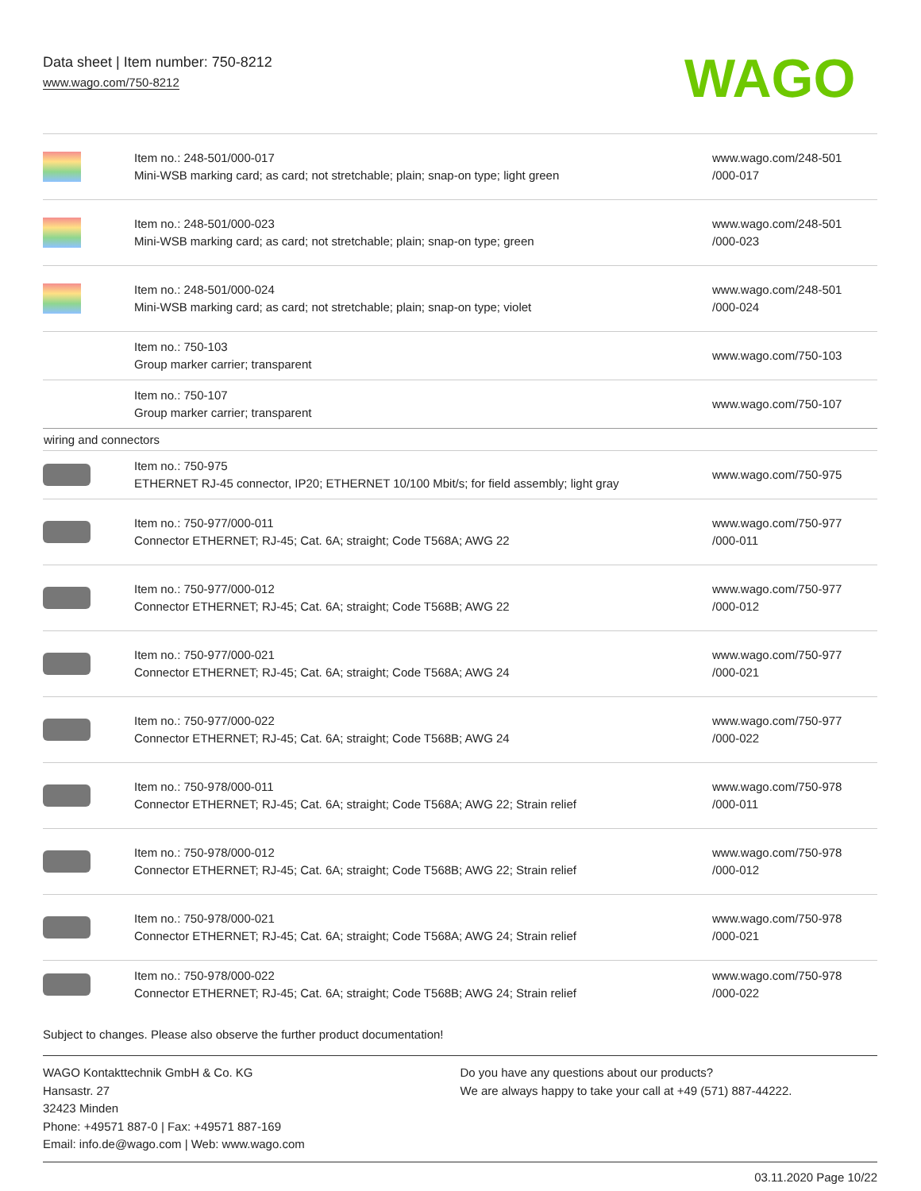Data sheet | Item number: 750-8212
www.wago.com/750-8212
WAGO
| | Item no.: 248-501/000-017 Mini-WSB marking card; as card; not stretchable; plain; snap-on type; light green | www.wago.com/248-501 /000-017 |
| | Item no.: 248-501/000-023 Mini-WSB marking card; as card; not stretchable; plain; snap-on type; green | www.wago.com/248-501 /000-023 |
| | Item no.: 248-501/000-024 Mini-WSB marking card; as card; not stretchable; plain; snap-on type; violet | www.wago.com/248-501 /000-024 |
| | Item no.: 750-103 Group marker carrier; transparent | www.wago.com/750-103 |
| | Item no.: 750-107 Group marker carrier; transparent | www.wago.com/750-107 |
| wiring and connectors | | |
| | Item no.: 750-975 ETHERNET RJ-45 connector, IP20; ETHERNET 10/100 Mbit/s; for field assembly; light gray | www.wago.com/750-975 |
| | Item no.: 750-977/000-011 Connector ETHERNET; RJ-45; Cat. 6A; straight; Code T568A; AWG 22 | www.wago.com/750-977 /000-011 |
| | Item no.: 750-977/000-012 Connector ETHERNET; RJ-45; Cat. 6A; straight; Code T568B; AWG 22 | www.wago.com/750-977 /000-012 |
| | Item no.: 750-977/000-021 Connector ETHERNET; RJ-45; Cat. 6A; straight; Code T568A; AWG 24 | www.wago.com/750-977 /000-021 |
| | Item no.: 750-977/000-022 Connector ETHERNET; RJ-45; Cat. 6A; straight; Code T568B; AWG 24 | www.wago.com/750-977 /000-022 |
| | Item no.: 750-978/000-011 Connector ETHERNET; RJ-45; Cat. 6A; straight; Code T568A; AWG 22; Strain relief | www.wago.com/750-978 /000-011 |
| | Item no.: 750-978/000-012 Connector ETHERNET; RJ-45; Cat. 6A; straight; Code T568B; AWG 22; Strain relief | www.wago.com/750-978 /000-012 |
| | Item no.: 750-978/000-021 Connector ETHERNET; RJ-45; Cat. 6A; straight; Code T568A; AWG 24; Strain relief | www.wago.com/750-978 /000-021 |
| | Item no.: 750-978/000-022 Connector ETHERNET; RJ-45; Cat. 6A; straight; Code T568B; AWG 24; Strain relief | www.wago.com/750-978 /000-022 |
Subject to changes. Please also observe the further product documentation!
WAGO Kontakttechnik GmbH & Co. KG
Hansastr. 27
32423 Minden
Phone: +49571 887-0 | Fax: +49571 887-169
Email: info.de@wago.com | Web: www.wago.com
Do you have any questions about our products?
We are always happy to take your call at +49 (571) 887-44222.
03.11.2020 Page 10/22